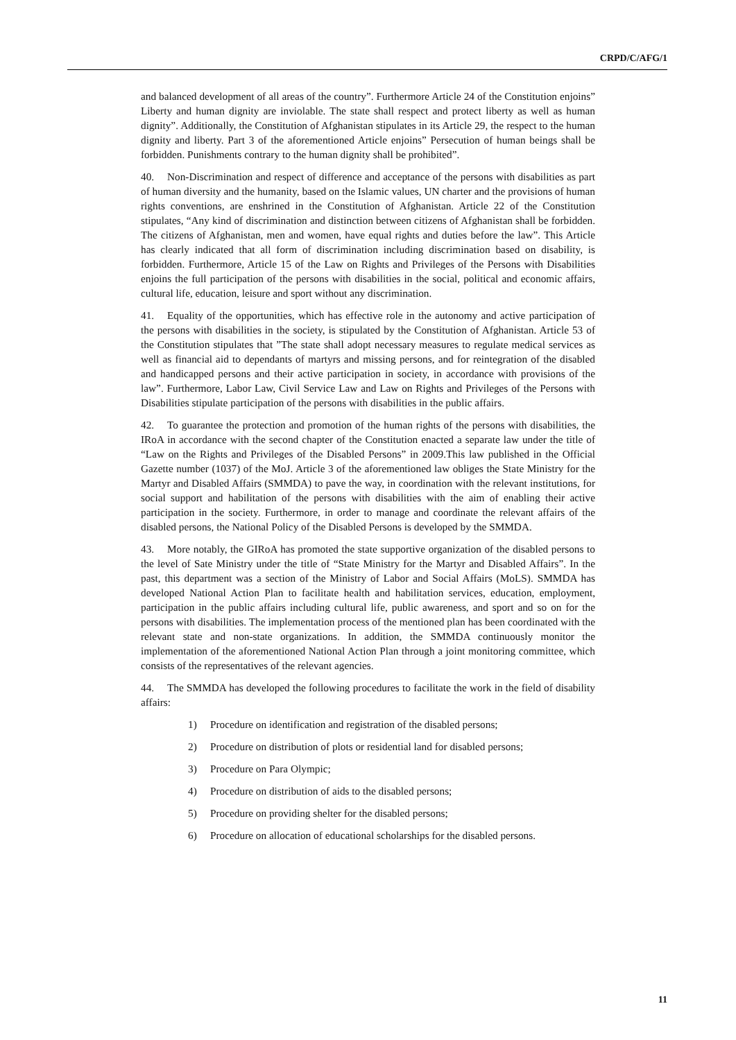CRPD/C/AFG/1
and balanced development of all areas of the country”. Furthermore Article 24 of the Constitution enjoins” Liberty and human dignity are inviolable. The state shall respect and protect liberty as well as human dignity”. Additionally, the Constitution of Afghanistan stipulates in its Article 29, the respect to the human dignity and liberty. Part 3 of the aforementioned Article enjoins” Persecution of human beings shall be forbidden. Punishments contrary to the human dignity shall be prohibited”.
40. Non-Discrimination and respect of difference and acceptance of the persons with disabilities as part of human diversity and the humanity, based on the Islamic values, UN charter and the provisions of human rights conventions, are enshrined in the Constitution of Afghanistan. Article 22 of the Constitution stipulates, “Any kind of discrimination and distinction between citizens of Afghanistan shall be forbidden. The citizens of Afghanistan, men and women, have equal rights and duties before the law”. This Article has clearly indicated that all form of discrimination including discrimination based on disability, is forbidden. Furthermore, Article 15 of the Law on Rights and Privileges of the Persons with Disabilities enjoins the full participation of the persons with disabilities in the social, political and economic affairs, cultural life, education, leisure and sport without any discrimination.
41. Equality of the opportunities, which has effective role in the autonomy and active participation of the persons with disabilities in the society, is stipulated by the Constitution of Afghanistan. Article 53 of the Constitution stipulates that ”The state shall adopt necessary measures to regulate medical services as well as financial aid to dependants of martyrs and missing persons, and for reintegration of the disabled and handicapped persons and their active participation in society, in accordance with provisions of the law”. Furthermore, Labor Law, Civil Service Law and Law on Rights and Privileges of the Persons with Disabilities stipulate participation of the persons with disabilities in the public affairs.
42. To guarantee the protection and promotion of the human rights of the persons with disabilities, the IRoA in accordance with the second chapter of the Constitution enacted a separate law under the title of “Law on the Rights and Privileges of the Disabled Persons” in 2009.This law published in the Official Gazette number (1037) of the MoJ. Article 3 of the aforementioned law obliges the State Ministry for the Martyr and Disabled Affairs (SMMDA) to pave the way, in coordination with the relevant institutions, for social support and habilitation of the persons with disabilities with the aim of enabling their active participation in the society. Furthermore, in order to manage and coordinate the relevant affairs of the disabled persons, the National Policy of the Disabled Persons is developed by the SMMDA.
43. More notably, the GIRoA has promoted the state supportive organization of the disabled persons to the level of Sate Ministry under the title of “State Ministry for the Martyr and Disabled Affairs”. In the past, this department was a section of the Ministry of Labor and Social Affairs (MoLS). SMMDA has developed National Action Plan to facilitate health and habilitation services, education, employment, participation in the public affairs including cultural life, public awareness, and sport and so on for the persons with disabilities. The implementation process of the mentioned plan has been coordinated with the relevant state and non-state organizations. In addition, the SMMDA continuously monitor the implementation of the aforementioned National Action Plan through a joint monitoring committee, which consists of the representatives of the relevant agencies.
44. The SMMDA has developed the following procedures to facilitate the work in the field of disability affairs:
1) Procedure on identification and registration of the disabled persons;
2) Procedure on distribution of plots or residential land for disabled persons;
3) Procedure on Para Olympic;
4) Procedure on distribution of aids to the disabled persons;
5) Procedure on providing shelter for the disabled persons;
6) Procedure on allocation of educational scholarships for the disabled persons.
11